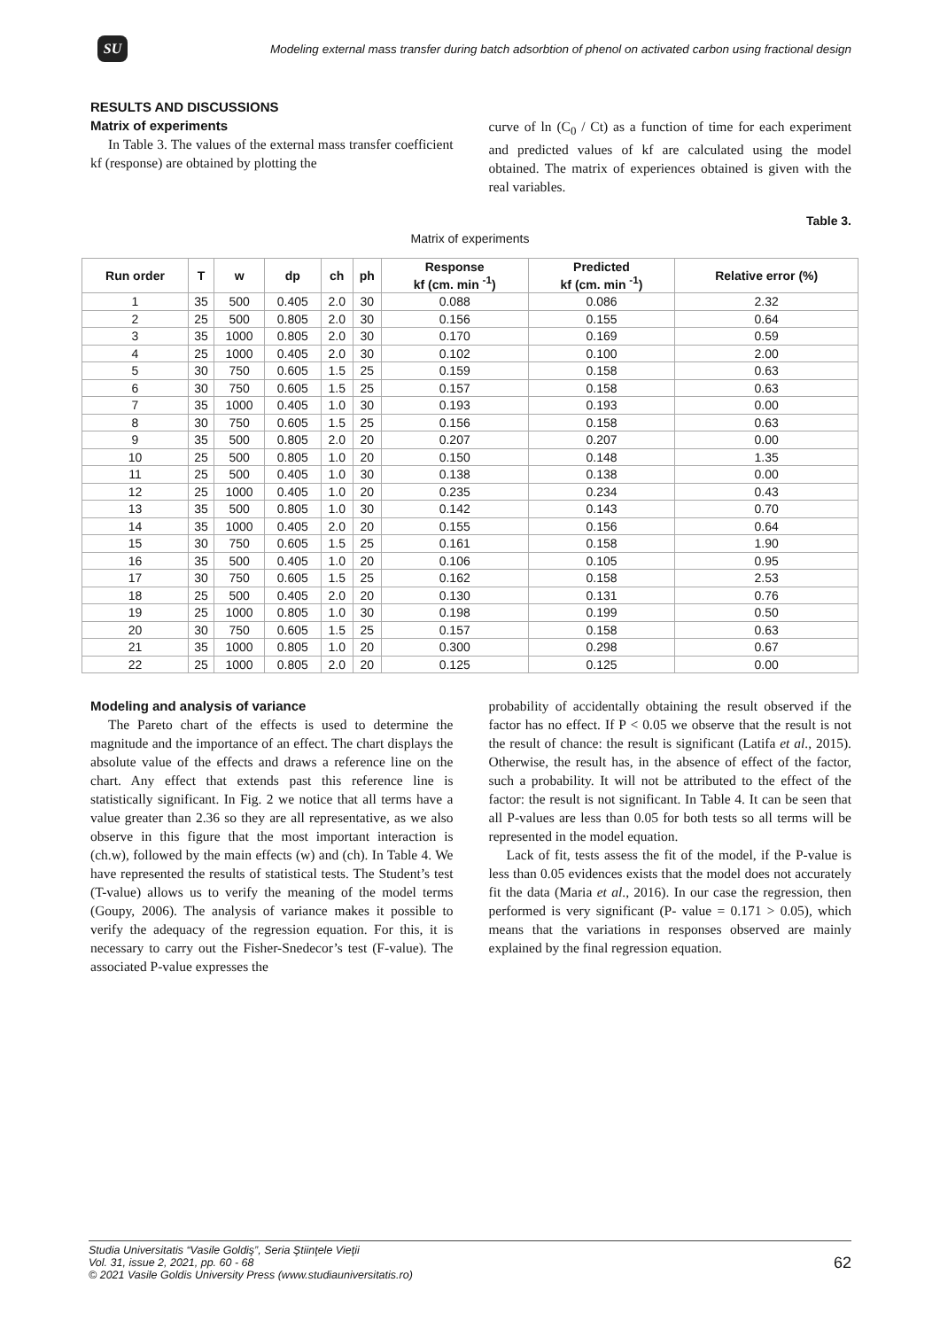SU
Modeling external mass transfer during batch adsorbtion of phenol on activated carbon using fractional design
RESULTS AND DISCUSSIONS
Matrix of experiments
In Table 3. The values of the external mass transfer coefficient kf (response) are obtained by plotting the
curve of ln (C<sub>0</sub> / Ct) as a function of time for each experiment and predicted values of kf are calculated using the model obtained. The matrix of experiences obtained is given with the real variables.
Table 3.
Matrix of experiments
| Run order | T | w | dp | ch | ph | Response kf (cm. min <sup>-1</sup>) | Predicted kf (cm. min <sup>-1</sup>) | Relative error (%) |
| --- | --- | --- | --- | --- | --- | --- | --- | --- |
| 1 | 35 | 500 | 0.405 | 2.0 | 30 | 0.088 | 0.086 | 2.32 |
| 2 | 25 | 500 | 0.805 | 2.0 | 30 | 0.156 | 0.155 | 0.64 |
| 3 | 35 | 1000 | 0.805 | 2.0 | 30 | 0.170 | 0.169 | 0.59 |
| 4 | 25 | 1000 | 0.405 | 2.0 | 30 | 0.102 | 0.100 | 2.00 |
| 5 | 30 | 750 | 0.605 | 1.5 | 25 | 0.159 | 0.158 | 0.63 |
| 6 | 30 | 750 | 0.605 | 1.5 | 25 | 0.157 | 0.158 | 0.63 |
| 7 | 35 | 1000 | 0.405 | 1.0 | 30 | 0.193 | 0.193 | 0.00 |
| 8 | 30 | 750 | 0.605 | 1.5 | 25 | 0.156 | 0.158 | 0.63 |
| 9 | 35 | 500 | 0.805 | 2.0 | 20 | 0.207 | 0.207 | 0.00 |
| 10 | 25 | 500 | 0.805 | 1.0 | 20 | 0.150 | 0.148 | 1.35 |
| 11 | 25 | 500 | 0.405 | 1.0 | 30 | 0.138 | 0.138 | 0.00 |
| 12 | 25 | 1000 | 0.405 | 1.0 | 20 | 0.235 | 0.234 | 0.43 |
| 13 | 35 | 500 | 0.805 | 1.0 | 30 | 0.142 | 0.143 | 0.70 |
| 14 | 35 | 1000 | 0.405 | 2.0 | 20 | 0.155 | 0.156 | 0.64 |
| 15 | 30 | 750 | 0.605 | 1.5 | 25 | 0.161 | 0.158 | 1.90 |
| 16 | 35 | 500 | 0.405 | 1.0 | 20 | 0.106 | 0.105 | 0.95 |
| 17 | 30 | 750 | 0.605 | 1.5 | 25 | 0.162 | 0.158 | 2.53 |
| 18 | 25 | 500 | 0.405 | 2.0 | 20 | 0.130 | 0.131 | 0.76 |
| 19 | 25 | 1000 | 0.805 | 1.0 | 30 | 0.198 | 0.199 | 0.50 |
| 20 | 30 | 750 | 0.605 | 1.5 | 25 | 0.157 | 0.158 | 0.63 |
| 21 | 35 | 1000 | 0.805 | 1.0 | 20 | 0.300 | 0.298 | 0.67 |
| 22 | 25 | 1000 | 0.805 | 2.0 | 20 | 0.125 | 0.125 | 0.00 |
Modeling and analysis of variance
The Pareto chart of the effects is used to determine the magnitude and the importance of an effect. The chart displays the absolute value of the effects and draws a reference line on the chart. Any effect that extends past this reference line is statistically significant. In Fig. 2 we notice that all terms have a value greater than 2.36 so they are all representative, as we also observe in this figure that the most important interaction is (ch.w), followed by the main effects (w) and (ch). In Table 4. We have represented the results of statistical tests. The Student’s test (T-value) allows us to verify the meaning of the model terms (Goupy, 2006). The analysis of variance makes it possible to verify the adequacy of the regression equation. For this, it is necessary to carry out the Fisher-Snedecor’s test (F-value). The associated P-value expresses the
probability of accidentally obtaining the result observed if the factor has no effect. If P < 0.05 we observe that the result is not the result of chance: the result is significant (Latifa et al., 2015). Otherwise, the result has, in the absence of effect of the factor, such a probability. It will not be attributed to the effect of the factor: the result is not significant. In Table 4. It can be seen that all P-values are less than 0.05 for both tests so all terms will be represented in the model equation.
Lack of fit, tests assess the fit of the model, if the P-value is less than 0.05 evidences exists that the model does not accurately fit the data (Maria et al., 2016). In our case the regression, then performed is very significant (P- value = 0.171 > 0.05), which means that the variations in responses observed are mainly explained by the final regression equation.
Studia Universitatis “Vasile Goldiş”, Seria Ştiinţele Vieţii
Vol. 31, issue 2, 2021, pp. 60 - 68
© 2021 Vasile Goldis University Press (www.studiauniversitatis.ro)
62